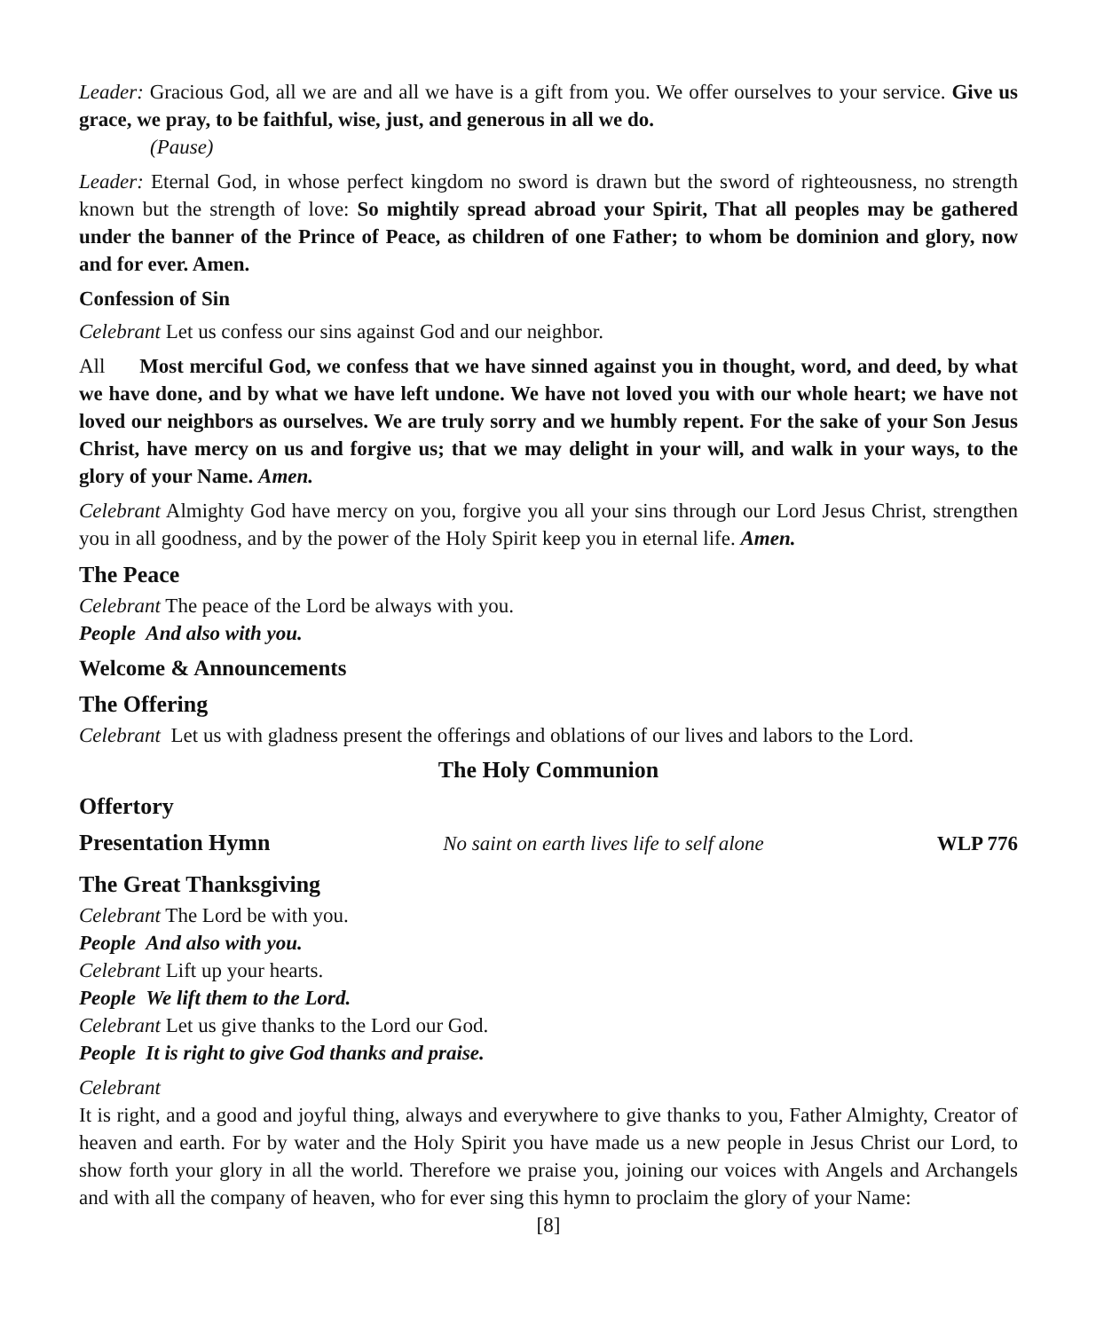Leader: Gracious God, all we are and all we have is a gift from you. We offer ourselves to your service. Give us grace, we pray, to be faithful, wise, just, and generous in all we do.
(Pause)
Leader: Eternal God, in whose perfect kingdom no sword is drawn but the sword of righteousness, no strength known but the strength of love: So mightily spread abroad your Spirit, That all peoples may be gathered under the banner of the Prince of Peace, as children of one Father; to whom be dominion and glory, now and for ever. Amen.
Confession of Sin
Celebrant Let us confess our sins against God and our neighbor.
All Most merciful God, we confess that we have sinned against you in thought, word, and deed, by what we have done, and by what we have left undone. We have not loved you with our whole heart; we have not loved our neighbors as ourselves. We are truly sorry and we humbly repent. For the sake of your Son Jesus Christ, have mercy on us and forgive us; that we may delight in your will, and walk in your ways, to the glory of your Name. Amen.
Celebrant Almighty God have mercy on you, forgive you all your sins through our Lord Jesus Christ, strengthen you in all goodness, and by the power of the Holy Spirit keep you in eternal life. Amen.
The Peace
Celebrant The peace of the Lord be always with you.
People And also with you.
Welcome & Announcements
The Offering
Celebrant Let us with gladness present the offerings and oblations of our lives and labors to the Lord.
The Holy Communion
Offertory
Presentation Hymn
No saint on earth lives life to self alone WLP 776
The Great Thanksgiving
Celebrant The Lord be with you.
People And also with you.
Celebrant Lift up your hearts.
People We lift them to the Lord.
Celebrant Let us give thanks to the Lord our God.
People It is right to give God thanks and praise.
Celebrant
It is right, and a good and joyful thing, always and everywhere to give thanks to you, Father Almighty, Creator of heaven and earth. For by water and the Holy Spirit you have made us a new people in Jesus Christ our Lord, to show forth your glory in all the world. Therefore we praise you, joining our voices with Angels and Archangels and with all the company of heaven, who for ever sing this hymn to proclaim the glory of your Name:
[8]